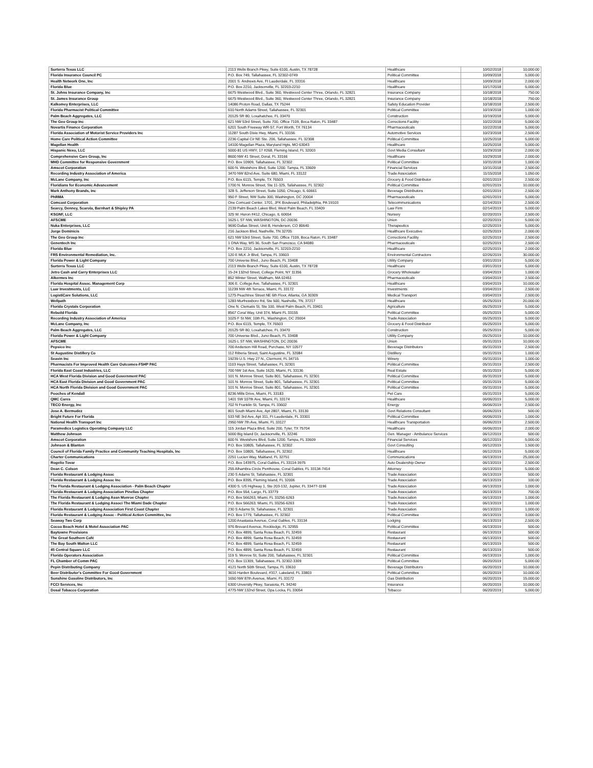| Surterra Texas LLC | 2113 Wells Branch Pkwy, Suite 6100, Austin, TX 78728 | Healthcare | 10/02/2018 | 10,000.00 |
| Florida Insurance Council PC | P.O. Box 749, Tallahassee, FL 32302-0749 | Political Committee | 10/09/2018 | 5,000.00 |
| Health Network One, Inc | 2001 S. Andrews Ave, Ft Lauderdale, FL 33316 | Healthcare | 10/09/2018 | 2,000.00 |
| Florida Blue | P.O. Box 2210, Jacksonville, FL 32203-2210 | Healthcare | 10/17/2018 | 5,000.00 |
| St. Johns Insurance Company, Inc | 6675 Westwood Blvd., Suite 360, Westwood Center Three, Orlando, FL 32821 | Insurance Company | 10/18/2018 | 750.00 |
| St. James Insurance Group | 6675 Westwood Blvd., Suite 360, Westwood Center Three, Orlando, FL 32821 | Insurance Company | 10/18/2018 | 750.00 |
| Kalkomey Enterprises, LLC | 14086 Proton Road, Dallas, TX 75244 | Safety Education Provider | 10/18/2018 | 2,500.00 |
| Florida Pharmacist Political Committee | 610 North Adams Street, Tallahassee, FL 32301 | Political Committee | 10/19/2018 | 1,000.00 |
| Palm Beach Aggregates, LLC | 20125 SR 80, Loxahatchee, FL 33470 | Construction | 10/19/2018 | 5,000.00 |
| The Geo Group Inc | 621 NW 53rd Street, Suite 700, Office 7109, Boca Raton, FL 33487 | Corrections Facility | 10/22/2018 | 5,000.00 |
| Novartis Finance Corporation | 6201 South Freeway WR-57, Fort Worth, TX 76134 | Pharmaceuticals | 10/22/2018 | 5,000.00 |
| Florida Association of Motorist Service Providers Inc | 11287 South Dixie Hwy, Miami, FL 33156 | Automotive Services | 10/23/2018 | 2,500.00 |
| Home Care Political Action Committee | 2236 Capital Cir NE Ste. 206, Tallahassee, FL 32308 | Political Committee | 10/25/2018 | 5,000.00 |
| Magellan Health | 14100 Magellan Plaza, Maryland Hgts, MO 63043 | Healthcare | 10/25/2018 | 5,000.00 |
| Hispanic Nexo, LLC | 5000-81 US HWY, 17 #268, Fleming Island, FL 32003 | Govt Media Consultant | 10/29/2018 | 2,000.00 |
| Comprehensive Care Group, Inc | 8600 NW 41 Street, Doral, FL 33166 | Healthcare | 10/29/2018 | 2,000.00 |
| MHD Committee for Responsive Government | P.O. Box 10909, Tallahassee, FL 32302 | Political Committee | 10/31/2018 | 1,000.00 |
| Amscot Corporation | 600 N. Westshore Blvd, Suite 1200. Tampa, FL 33609 | Financial Services | 10/31/2018 | 2,500.00 |
| Recording Industry Association of America | 3470 NW 82nd Ave, Suite 680, Miami, FL 33122 | Trade Association | 11/15/2018 | 1,050.00 |
| McLane Company, Inc | P.O. Box 6115, Temple, TX 76503 | Grocery & Food Distributor | 02/01/2019 | 2,500.00 |
| Floridians for Economic Advancement | 1700 N. Monroe Street, Ste 11-325, Tallahassee, FL 32302 | Political Committee | 02/01/2019 | 10,000.00 |
| Mark Anthony Brands, Inc | 328 S. Jefferson Street, Suite 1050, Chicago, IL 60661 | Beverage Distributors | 02/01/2019 | 2,500.00 |
| PhRMA | 950 F Street, NW Suite 300, Washington, DC 20004 | Pharmaceuticals | 02/01/2019 | 5,000.00 |
| Comcast Corporation | One Comcast Center, 1701, JFK Boulevard, Philadelphia, PA 19103 | Telecommunications | 02/14/2019 | 2,500.00 |
| Searcy, Denney, Scarola, Barnhart & Shipley PA | 2139 Palm Beach Lakes Blvd, West Palm Beach, FL 33409 | Law Firm | 02/14/2019 | 5,000.00 |
| KSGNF, LLC | 325 W. Huron #412, Chicago, IL 60654 | Nursery | 02/20/2019 | 2,500.00 |
| AFSCME | 1625 L ST NW, WASHINGTON, DC 20036 | Union | 02/20/2019 | 5,000.00 |
| Nuka Enterprises, LLC | 9690 Dallas Street, Unit B, Henderson, CO 80640 | Therapeutics | 02/25/2019 | 5,000.00 |
| Jorge Dominicis | 216 Jackson Blvd, Nashville, TN 32705 | Healthcare Executive | 02/25/2019 | 2,000.00 |
| The Geo Group Inc | 621 NW 53rd Street, Suite 700, Office 7109, Boca Raton, FL 33487 | Corrections Facility | 02/25/2019 | 2,500.00 |
| Genentech Inc | 1 DNA Way, MS 36, South San Francisco, CA 94080 | Pharmaceuticals | 02/25/2019 | 2,500.00 |
| Florida Blue | P.O. Box 2210, Jacksonville, FL 32203-2210 | Healthcare | 02/25/2019 | 2,000.00 |
| FRS Environmental Remediation, Inc. | 120 E MLK Jr Blvd, Tampa, FL 33603 | Environmental Contractors | 02/26/2019 | 30,000.00 |
| Florida Power & Light Company | 700 Universe Blvd., Juno Beach, FL 33408 | Utility Company | 03/01/2019 | 5,000.00 |
| Surterra Texas LLC | 2113 Wells Branch Pkwy, Suite 6100, Austin, TX 78728 | Healthcare | 03/01/2019 | 5,000.00 |
| Jetro Cash and Carry Enterprises LLC | 15-24 132nd Street, College Point, NY 11356 | Grocery Wholesaler | 03/04/2019 | 1,000.00 |
| Alkermes Inc | 852 Winter Street, Waltham, MA 02451 | Pharmaceuticals | 03/04/2019 | 2,500.00 |
| Florida Hospital Assoc. Management Corp | 306 E. College Ave, Tallahassee, FL 32301 | Healthcare | 03/04/2019 | 10,000.00 |
| Luar Investments, LLC | 11239 NW 4th Terrace, Miami, FL 33172 | Investments | 03/04/2019 | 2,500.00 |
| LogistiCare Solutions, LLC | 1275 Peachtree Street NE 6th Floor, Atlanta, GA 30309 | Medical Transport | 03/04/2019 | 2,500.00 |
| Wellpath | 1283 Murfressboro Rd, Ste 500, Nashville, TN, 37217 | Healthcare | 05/25/2019 | 20,000.00 |
| Florida Crystals Corporation | One N. Clematis St, Ste 100, West Palm Beach, FL 33401 | Agriculture | 05/25/2019 | 5,000.00 |
| Rebuild Florida | 8567 Coral Way, Unit 374, Miami FL 33155 | Political Committee | 05/25/2019 | 5,000.00 |
| Recording Industry Association of America | 1025 F St NW, 10th FL, Washington, DC 20004 | Trade Association | 05/25/2019 | 5,000.00 |
| McLane Company, Inc | P.O. Box 6115, Temple, TX 76503 | Grocery & Food Distributor | 05/25/2019 | 5,000.00 |
| Palm Beach Aggregates, LLC | 20125 SR 80, Loxahatchee, FL 33470 | Construction | 05/25/2019 | 5,000.00 |
| Florida Power & Light Company | 700 Universe Blvd., Juno Beach, FL 33408 | Utility Company | 05/25/2019 | 10,000.00 |
| AFSCME | 1625 L ST NW, WASHINGTON, DC 20036 | Union | 05/31/2019 | 10,000.00 |
| Pepsico Inc | 700 Anderson Hill Road, Purchase, NY 10577 | Beverage Distributors | 05/31/2019 | 2,500.00 |
| St Augustine Distillery Co | 112 Riberia Street, Saint Augustine, FL 32084 | Distillery | 05/31/2019 | 1,000.00 |
| Seavin Inc | 19239 U.S. Hwy 27 N., Clermont, FL 34715 | Winery | 05/31/2019 | 1,000.00 |
| Pharmacists For Improved Health Care Outcomes-FSHP PAC | 1103 Hays Street, Tallahassee, FL 32301 | Political Committee | 05/31/2019 | 2,500.00 |
| Florida East Coast Industries, LLC | 700 NW 1st Ave, Suite 1620, Miami, FL 33136 | Real Estate | 05/31/2019 | 5,000.00 |
| HCA West Florida Division and Good Government PAC | 101 N. Monroe Street, Suite 801, Tallahassee, FL 32301 | Political Committee | 05/31/2019 | 5,000.00 |
| HCA East Florida Division and Good Government PAC | 101 N. Monroe Street, Suite 801, Tallahassee, FL 32301 | Political Committee | 05/31/2019 | 5,000.00 |
| HCA North Florida Division and Good Government PAC | 101 N. Monroe Street, Suite 801, Tallahassee, FL 32301 | Political Committee | 05/31/2019 | 5,000.00 |
| Pooches of Kendall | 8236 Mills Drive, Miami, FL 33183 | Pet Care | 05/31/2019 | 5,000.00 |
| QMC Cares | 1401 SW 107th Ave, Miami, FL 33174 | Healthcare | 06/06/2019 | 5,000.00 |
| TECO Energy, Inc | 702 N Franklin St, Tampa, FL 33602 | Energy | 06/06/2019 | 2,500.00 |
| Jose A. Bermudez | 801 South Miami Ave, Apt 2807, Miami, FL 33130 | Govt Relations Consultant | 06/06/2019 | 500.00 |
| Bright Future For Florida | 533 NE 3rd Ave, Apt 311, Ft Lauderdale, FL 33301 | Political Committee | 06/06/2019 | 1,000.00 |
| National Health Transport Inc | 2950 NW 7th Ave, Miami, FL 33127 | Healthcare Transportation | 06/06/2019 | 2,500.00 |
| Paramedics Logistics Operating Company LLC | 115 Jordan Plaza Blvd, Suite 200, Tyler, TX 75704 | Healthcare | 06/06/2019 | 2,000.00 |
| Matthew Johnson | 5000 Big Island Dr, Jacksonville, FL 32246 | Gen. Manager - Ambulance Services | 06/12/2019 | 500.00 |
| Amscot Corporation | 600 N. Westshore Blvd, Suite 1200. Tampa, FL 33609 | Financial Services | 06/12/2019 | 5,000.00 |
| Johnson & Blanton | P.O. Box 10805, Tallahassee, FL 32302 | Govt Consulting | 06/12/2019 | 1,500.00 |
| Council of Florida Family Practice and Community Teaching Hospitals, Inc | P.O. Box 10805, Tallahassee, FL 32302 | Healthcare | 06/12/2019 | 5,000.00 |
| Charter Communications | 2251 Lucien Way, Maitland, FL 32751 | Communications | 06/13/2019 | 25,000.00 |
| Rogelio Tovar | P.O. Box 143975, Coral Gables, FL 33114-3975 | Auto Dealership Owner | 06/13/2019 | 2,500.00 |
| Dean C. Colson | 255 Alhambra Circle Penthouse, Coral Gables, FL 33134-7414 | Attorney | 06/13/2019 | 5,000.00 |
| Florida Restaurant & Lodging Assoc | 230 S Adams St, Tallahassee, FL 32301 | Trade Association | 06/13/2019 | 500.00 |
| Florida Restaurant & Lodging Assoc Inc | P.O. Box 8395, Fleming Island, FL 32006 | Trade Association | 06/13/2019 | 100.00 |
| The Florida Restaurant & Lodging Association - Palm Beach Chapter | 4300 S. US Highway 1, Ste 203-132, Jupiter, FL 33477-1196 | Trade Association | 06/13/2019 | 1,000.00 |
| Florida Restaurant & Lodging Association Pinellas Chapter | P.O. Box 554, Largo, FL 33779 | Trade Association | 06/13/2019 | 700.00 |
| The Florida Restaurant & Lodging Assn Monroe Chapter | P.O. Box 566263, Miami, FL 33256-6263 | Trade Association | 06/13/2019 | 1,000.00 |
| The Florida Restaurant & Lodging Associ The Miami Dade Chapter | P.O. Box 566263, Miami, FL 33256-6263 | Trade Association | 06/13/2019 | 1,000.00 |
| Florida Restaurant & Lodging Association First Coast Chapter | 230 S Adams St, Tallahassee, FL 32301 | Trade Association | 06/13/2019 | 1,000.00 |
| Florida Restaurant & Lodging Assoc - Political Action Committee, Inc | P.O. Box 1779, Tallahassee, FL 32302 | Political Committee | 06/13/2019 | 3,000.00 |
| Seaway Two Corp | 1200 Anastasia Avenue, Coral Gables, FL 33134 | Lodging | 06/13/2019 | 2,500.00 |
| Cocoa Beach Hotel & Motel Association PAC | 976 Brevard Avenue, Rockledge, FL 32955 | Political Committee | 06/13/2019 | 500.00 |
| Baytowne Provisions | P.O. Box 4899, Santa Rosa Beach, FL 32459 | Restaurant | 06/13/2019 | 500.00 |
| The Great Southern Café | P.O. Box 4899, Santa Rosa Beach, FL 32459 | Restaurant | 06/13/2019 | 500.00 |
| The Bay South Walton LLC | P.O. Box 4899, Santa Rosa Beach, FL 32459 | Restaurant | 06/13/2019 | 500.00 |
| 45 Central Square LLC | P.O. Box 4899, Santa Rosa Beach, FL 32459 | Restaurant | 06/13/2019 | 500.00 |
| Florida Operators Association | 119 S. Monroe St, Suite 200, Tallahassee, FL 32301 | Political Committee | 06/13/2019 | 1,000.00 |
| FL Chamber of Comm PAC | P.O. Box 11309, Tallahassee, FL 32302-3309 | Political Committee | 06/20/2019 | 5,000.00 |
| Pepin Distributing Company | 4121 North 50th Street, Tampa, FL 33610 | Beverage Distributors | 06/20/2019 | 10,000.00 |
| Beer Distributor's Committee For Good Government | 3616 Harden Boulevard, #317, Lakeland, FL 33803 | Political Committee | 06/20/2019 | 10,000.00 |
| Sunshine Gasoline Distributors, Inc | 1650 NW 87th Avenue, Miami, FL 33172 | Gas Distribution | 06/20/2019 | 15,000.00 |
| FCCI Services, Inc | 6300 Unversity Pkwy, Sarasota, FL 34240 | Insurance | 06/20/2019 | 10,000.00 |
| Dosal Tobacco Corporation | 4775 NW 132nd Street, Opa Locka, FL 33054 | Tobacco | 06/20/2019 | 5,000.00 |